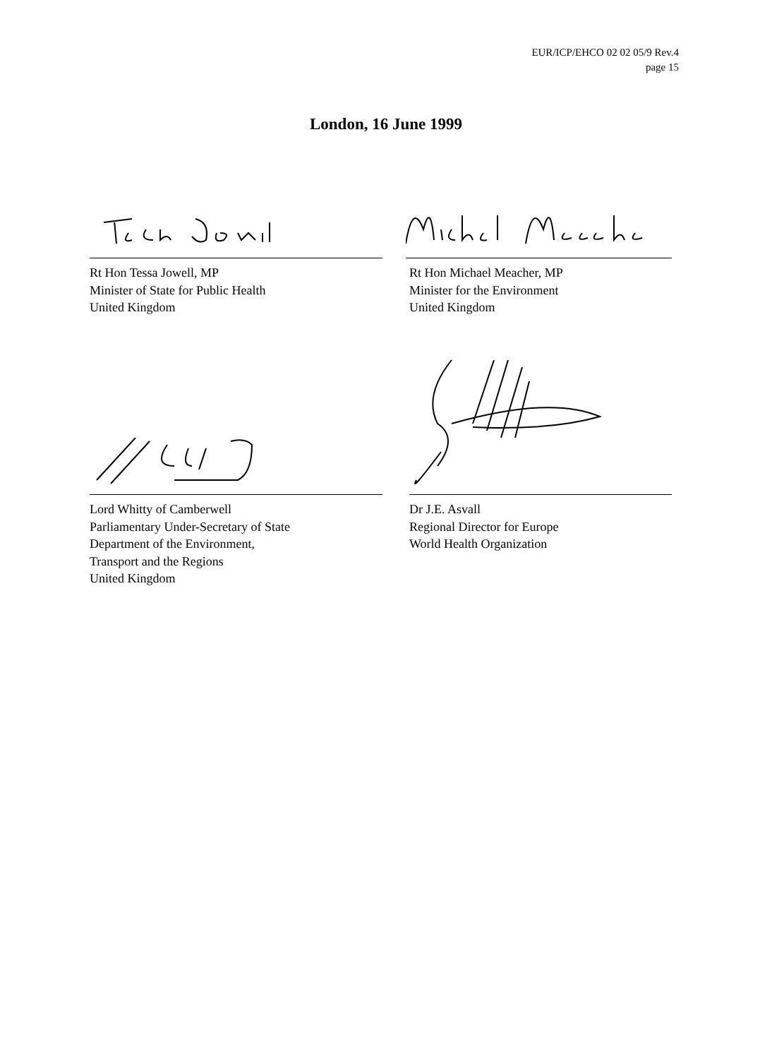EUR/ICP/EHCO 02 02 05/9 Rev.4
page 15
London, 16 June 1999
Rt Hon Tessa Jowell, MP
Minister of State for Public Health
United Kingdom
Rt Hon Michael Meacher, MP
Minister for the Environment
United Kingdom
Lord Whitty of Camberwell
Parliamentary Under-Secretary of State
Department of the Environment,
Transport and the Regions
United Kingdom
Dr J.E. Asvall
Regional Director for Europe
World Health Organization